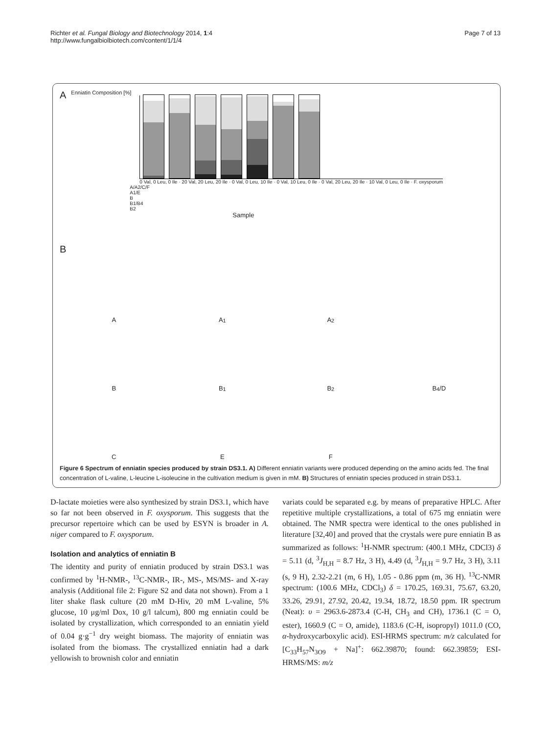Richter et al. Fungal Biology and Biotechnology 2014, 1:4
http://www.fungalbiolbiotech.com/content/1/1/4
Page 7 of 13
A
Enniatin Composition [%]
0 Val, 0 Leu, 0 Ile · 20 Val, 20 Leu, 20 Ile · 0 Val, 0 Leu, 10 Ile · 0 Val, 10 Leu, 0 Ile · 0 Val, 20 Leu, 20 Ile · 10 Val, 0 Leu, 0 Ile · F. oxysporum
A/A2/C/F
A1/E
B
B1/B4
B2
Sample
B
A
A<sub>1</sub>
A<sub>2</sub>
B
B<sub>1</sub>
B<sub>2</sub>
B<sub>4</sub>/D
C
E
F
Figure 6 Spectrum of enniatin species produced by strain DS3.1. A) Different enniatin variants were produced depending on the amino acids fed. The final concentration of L-valine, L-leucine L-isoleucine in the cultivation medium is given in mM. B) Structures of enniatin species produced in strain DS3.1.
D-lactate moieties were also synthesized by strain DS3.1, which have so far not been observed in F. oxysporum. This suggests that the precursor repertoire which can be used by ESYN is broader in A. niger compared to F. oxysporum.
Isolation and analytics of enniatin B
The identity and purity of enniatin produced by strain DS3.1 was confirmed by <sup>1</sup>H-NMR-, <sup>13</sup>C-NMR-, IR-, MS-, MS/MS- and X-ray analysis (Additional file 2: Figure S2 and data not shown). From a 1 liter shake flask culture (20 mM D-Hiv, 20 mM L-valine, 5% glucose, 10 μg/ml Dox, 10 g/l talcum), 800 mg enniatin could be isolated by crystallization, which corresponded to an enniatin yield of 0.04 g·g<sup>−1</sup> dry weight biomass. The majority of enniatin was isolated from the biomass. The crystallized enniatin had a dark yellowish to brownish color and enniatin
variats could be separated e.g. by means of preparative HPLC. After repetitive multiple crystallizations, a total of 675 mg enniatin were obtained. The NMR spectra were identical to the ones published in literature [32,40] and proved that the crystals were pure enniatin B as summarized as follows: <sup>1</sup>H-NMR spectrum: (400.1 MHz, CDCl3) δ = 5.11 (d, <sup>3</sup>J<sub>H,H</sub> = 8.7 Hz, 3 H), 4.49 (d, <sup>3</sup>J<sub>H,H</sub> = 9.7 Hz, 3 H), 3.11 (s, 9 H), 2.32-2.21 (m, 6 H), 1.05 - 0.86 ppm (m, 36 H). <sup>13</sup>C-NMR spectrum: (100.6 MHz, CDCl<sub>3</sub>) δ = 170.25, 169.31, 75.67, 63.20, 33.26, 29.91, 27.92, 20.42, 19.34, 18.72, 18.50 ppm. IR spectrum (Neat): υ = 2963.6-2873.4 (C-H, CH<sub>3</sub> and CH), 1736.1 (C = O, ester), 1660.9 (C = O, amide), 1183.6 (C-H, isopropyl) 1011.0 (CO, α-hydroxycarboxylic acid). ESI-HRMS spectrum: m/z calculated for [C<sub>33</sub>H<sub>57</sub>N<sub>3O9</sub> + Na]<sup>+</sup>: 662.39870; found: 662.39859; ESI-HRMS/MS: m/z